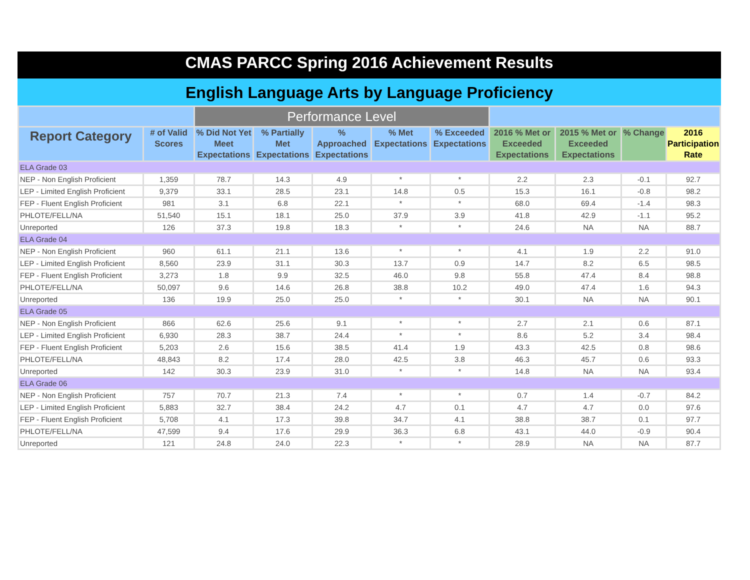CMAS PARCC Spring 2016 Achievement Results
English Language Arts by Language Proficiency
| | | Performance Level | | | | | | | | |
| --- | --- | --- | --- | --- | --- | --- | --- | --- | --- | --- |
| Report Category | # of Valid Scores | % Did Not Yet Meet Expectations | % Partially Met Expectations | % Approached Expectations | % Met Expectations | % Exceeded Expectations | 2016 % Met or Exceeded Expectations | 2015 % Met or Exceeded Expectations | % Change | 2016 Participation Rate |
| ELA Grade 03 | | | | | | | | | | |
| NEP - Non English Proficient | 1,359 | 78.7 | 14.3 | 4.9 | * | * | 2.2 | 2.3 | -0.1 | 92.7 |
| LEP - Limited English Proficient | 9,379 | 33.1 | 28.5 | 23.1 | 14.8 | 0.5 | 15.3 | 16.1 | -0.8 | 98.2 |
| FEP - Fluent English Proficient | 981 | 3.1 | 6.8 | 22.1 | * | * | 68.0 | 69.4 | -1.4 | 98.3 |
| PHLOTE/FELL/NA | 51,540 | 15.1 | 18.1 | 25.0 | 37.9 | 3.9 | 41.8 | 42.9 | -1.1 | 95.2 |
| Unreported | 126 | 37.3 | 19.8 | 18.3 | * | * | 24.6 | NA | NA | 88.7 |
| ELA Grade 04 | | | | | | | | | | |
| NEP - Non English Proficient | 960 | 61.1 | 21.1 | 13.6 | * | * | 4.1 | 1.9 | 2.2 | 91.0 |
| LEP - Limited English Proficient | 8,560 | 23.9 | 31.1 | 30.3 | 13.7 | 0.9 | 14.7 | 8.2 | 6.5 | 98.5 |
| FEP - Fluent English Proficient | 3,273 | 1.8 | 9.9 | 32.5 | 46.0 | 9.8 | 55.8 | 47.4 | 8.4 | 98.8 |
| PHLOTE/FELL/NA | 50,097 | 9.6 | 14.6 | 26.8 | 38.8 | 10.2 | 49.0 | 47.4 | 1.6 | 94.3 |
| Unreported | 136 | 19.9 | 25.0 | 25.0 | * | * | 30.1 | NA | NA | 90.1 |
| ELA Grade 05 | | | | | | | | | | |
| NEP - Non English Proficient | 866 | 62.6 | 25.6 | 9.1 | * | * | 2.7 | 2.1 | 0.6 | 87.1 |
| LEP - Limited English Proficient | 6,930 | 28.3 | 38.7 | 24.4 | * | * | 8.6 | 5.2 | 3.4 | 98.4 |
| FEP - Fluent English Proficient | 5,203 | 2.6 | 15.6 | 38.5 | 41.4 | 1.9 | 43.3 | 42.5 | 0.8 | 98.6 |
| PHLOTE/FELL/NA | 48,843 | 8.2 | 17.4 | 28.0 | 42.5 | 3.8 | 46.3 | 45.7 | 0.6 | 93.3 |
| Unreported | 142 | 30.3 | 23.9 | 31.0 | * | * | 14.8 | NA | NA | 93.4 |
| ELA Grade 06 | | | | | | | | | | |
| NEP - Non English Proficient | 757 | 70.7 | 21.3 | 7.4 | * | * | 0.7 | 1.4 | -0.7 | 84.2 |
| LEP - Limited English Proficient | 5,883 | 32.7 | 38.4 | 24.2 | 4.7 | 0.1 | 4.7 | 4.7 | 0.0 | 97.6 |
| FEP - Fluent English Proficient | 5,708 | 4.1 | 17.3 | 39.8 | 34.7 | 4.1 | 38.8 | 38.7 | 0.1 | 97.7 |
| PHLOTE/FELL/NA | 47,599 | 9.4 | 17.6 | 29.9 | 36.3 | 6.8 | 43.1 | 44.0 | -0.9 | 90.4 |
| Unreported | 121 | 24.8 | 24.0 | 22.3 | * | * | 28.9 | NA | NA | 87.7 |